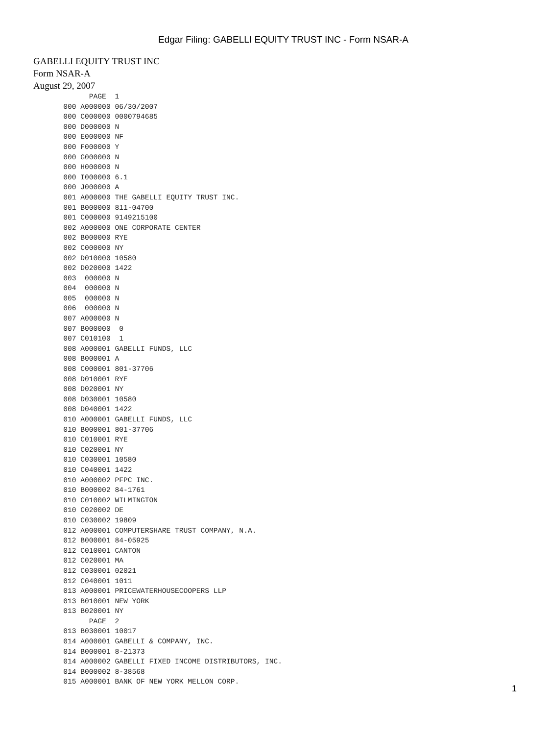Edgar Filing: GABELLI EQUITY TRUST INC - Form NSAR-A
GABELLI EQUITY TRUST INC
Form NSAR-A
August 29, 2007
             PAGE  1
       000 A000000 06/30/2007
       000 C000000 0000794685
       000 D000000 N
       000 E000000 NF
       000 F000000 Y
       000 G000000 N
       000 H000000 N
       000 I000000 6.1
       000 J000000 A
       001 A000000 THE GABELLI EQUITY TRUST INC.
       001 B000000 811-04700
       001 C000000 9149215100
       002 A000000 ONE CORPORATE CENTER
       002 B000000 RYE
       002 C000000 NY
       002 D010000 10580
       002 D020000 1422
       003  000000 N
       004  000000 N
       005  000000 N
       006  000000 N
       007 A000000 N
       007 B000000  0
       007 C010100  1
       008 A000001 GABELLI FUNDS, LLC
       008 B000001 A
       008 C000001 801-37706
       008 D010001 RYE
       008 D020001 NY
       008 D030001 10580
       008 D040001 1422
       010 A000001 GABELLI FUNDS, LLC
       010 B000001 801-37706
       010 C010001 RYE
       010 C020001 NY
       010 C030001 10580
       010 C040001 1422
       010 A000002 PFPC INC.
       010 B000002 84-1761
       010 C010002 WILMINGTON
       010 C020002 DE
       010 C030002 19809
       012 A000001 COMPUTERSHARE TRUST COMPANY, N.A.
       012 B000001 84-05925
       012 C010001 CANTON
       012 C020001 MA
       012 C030001 02021
       012 C040001 1011
       013 A000001 PRICEWATERHOUSECOOPERS LLP
       013 B010001 NEW YORK
       013 B020001 NY
             PAGE  2
       013 B030001 10017
       014 A000001 GABELLI & COMPANY, INC.
       014 B000001 8-21373
       014 A000002 GABELLI FIXED INCOME DISTRIBUTORS, INC.
       014 B000002 8-38568
       015 A000001 BANK OF NEW YORK MELLON CORP.
1